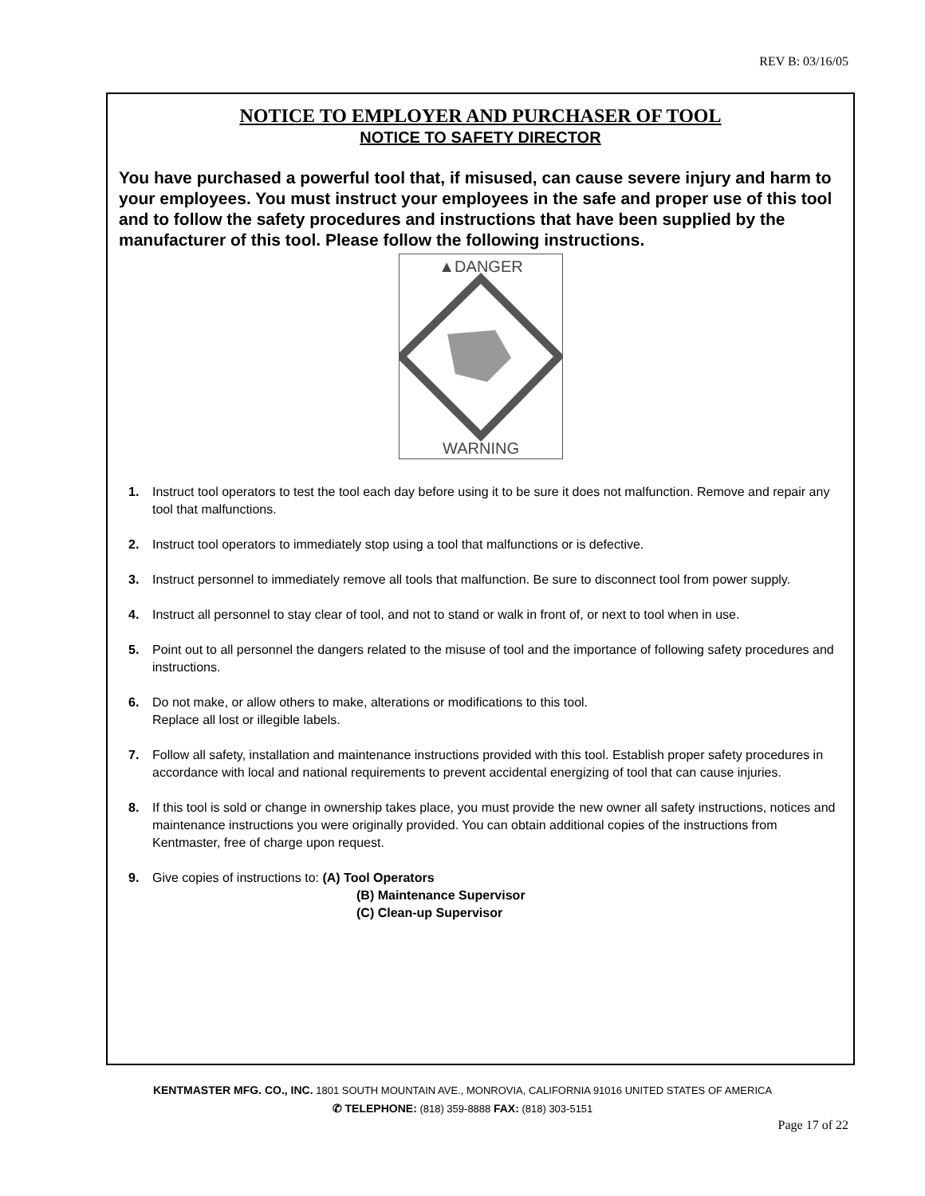REV B: 03/16/05
NOTICE TO EMPLOYER AND PURCHASER OF TOOL
NOTICE TO SAFETY DIRECTOR
You have purchased a powerful tool that, if misused, can cause severe injury and harm to your employees. You must instruct your employees in the safe and proper use of this tool and to follow the safety procedures and instructions that have been supplied by the manufacturer of this tool. Please follow the following instructions.
▲DANGER
WARNING
1. Instruct tool operators to test the tool each day before using it to be sure it does not malfunction. Remove and repair any tool that malfunctions.
2. Instruct tool operators to immediately stop using a tool that malfunctions or is defective.
3. Instruct personnel to immediately remove all tools that malfunction. Be sure to disconnect tool from power supply.
4. Instruct all personnel to stay clear of tool, and not to stand or walk in front of, or next to tool when in use.
5. Point out to all personnel the dangers related to the misuse of tool and the importance of following safety procedures and instructions.
6. Do not make, or allow others to make, alterations or modifications to this tool.
Replace all lost or illegible labels.
7. Follow all safety, installation and maintenance instructions provided with this tool. Establish proper safety procedures in accordance with local and national requirements to prevent accidental energizing of tool that can cause injuries.
8. If this tool is sold or change in ownership takes place, you must provide the new owner all safety instructions, notices and maintenance instructions you were originally provided. You can obtain additional copies of the instructions from Kentmaster, free of charge upon request.
9. Give copies of instructions to: (A) Tool Operators
(B) Maintenance Supervisor
(C) Clean-up Supervisor
KENTMASTER MFG. CO., INC. 1801 SOUTH MOUNTAIN AVE., MONROVIA, CALIFORNIA 91016 UNITED STATES OF AMERICA
✆ TELEPHONE: (818) 359-8888 FAX: (818) 303-5151
Page 17 of 22